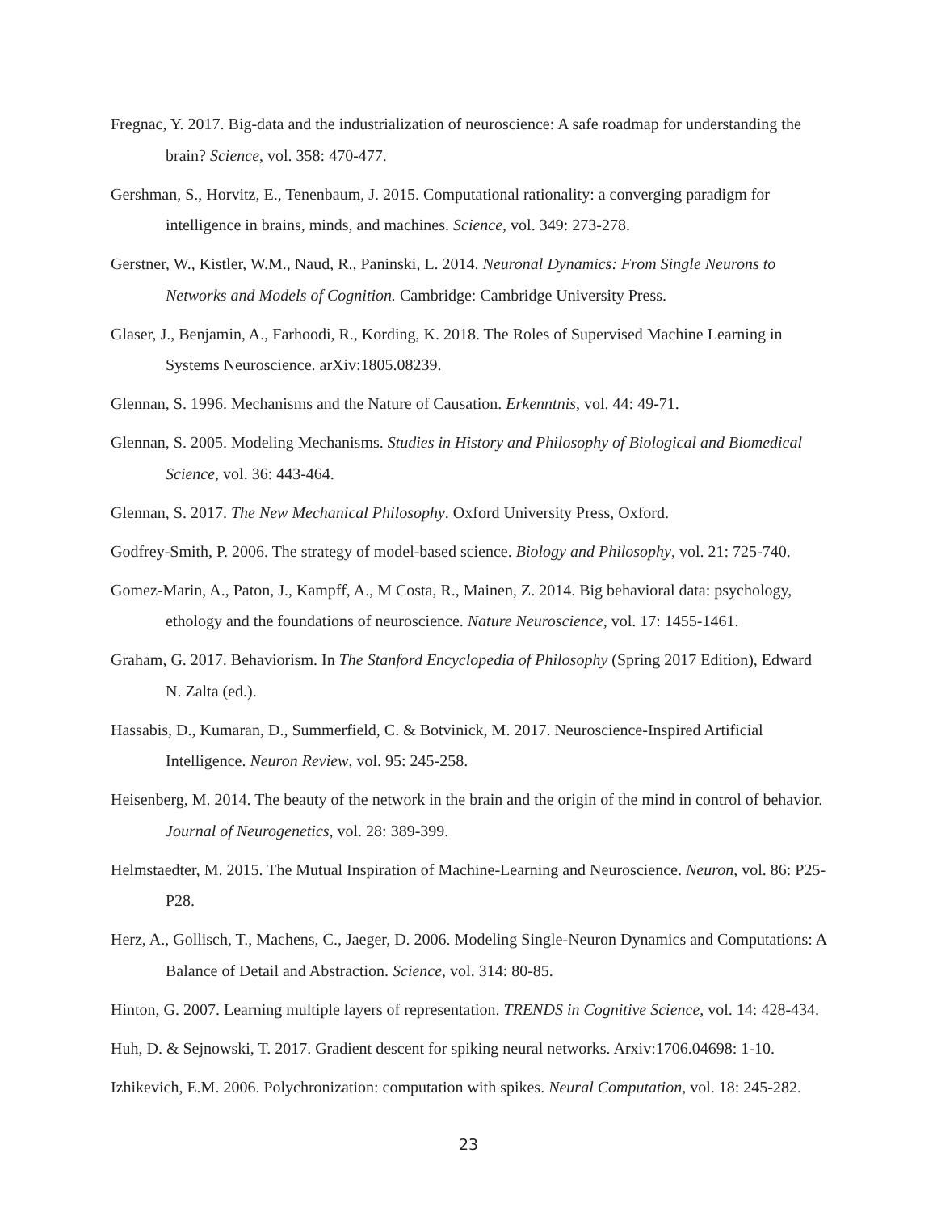Fregnac, Y. 2017. Big-data and the industrialization of neuroscience: A safe roadmap for understanding the brain? Science, vol. 358: 470-477.
Gershman, S., Horvitz, E., Tenenbaum, J. 2015. Computational rationality: a converging paradigm for intelligence in brains, minds, and machines. Science, vol. 349: 273-278.
Gerstner, W., Kistler, W.M., Naud, R., Paninski, L. 2014. Neuronal Dynamics: From Single Neurons to Networks and Models of Cognition. Cambridge: Cambridge University Press.
Glaser, J., Benjamin, A., Farhoodi, R., Kording, K. 2018. The Roles of Supervised Machine Learning in Systems Neuroscience. arXiv:1805.08239.
Glennan, S. 1996. Mechanisms and the Nature of Causation. Erkenntnis, vol. 44: 49-71.
Glennan, S. 2005. Modeling Mechanisms. Studies in History and Philosophy of Biological and Biomedical Science, vol. 36: 443-464.
Glennan, S. 2017. The New Mechanical Philosophy. Oxford University Press, Oxford.
Godfrey-Smith, P. 2006. The strategy of model-based science. Biology and Philosophy, vol. 21: 725-740.
Gomez-Marin, A., Paton, J., Kampff, A., M Costa, R., Mainen, Z. 2014. Big behavioral data: psychology, ethology and the foundations of neuroscience. Nature Neuroscience, vol. 17: 1455-1461.
Graham, G. 2017. Behaviorism. In The Stanford Encyclopedia of Philosophy (Spring 2017 Edition), Edward N. Zalta (ed.).
Hassabis, D., Kumaran, D., Summerfield, C. & Botvinick, M. 2017. Neuroscience-Inspired Artificial Intelligence. Neuron Review, vol. 95: 245-258.
Heisenberg, M. 2014. The beauty of the network in the brain and the origin of the mind in control of behavior. Journal of Neurogenetics, vol. 28: 389-399.
Helmstaedter, M. 2015. The Mutual Inspiration of Machine-Learning and Neuroscience. Neuron, vol. 86: P25-P28.
Herz, A., Gollisch, T., Machens, C., Jaeger, D. 2006. Modeling Single-Neuron Dynamics and Computations: A Balance of Detail and Abstraction. Science, vol. 314: 80-85.
Hinton, G. 2007. Learning multiple layers of representation. TRENDS in Cognitive Science, vol. 14: 428-434.
Huh, D. & Sejnowski, T. 2017. Gradient descent for spiking neural networks. Arxiv:1706.04698: 1-10.
Izhikevich, E.M. 2006. Polychronization: computation with spikes. Neural Computation, vol. 18: 245-282.
23